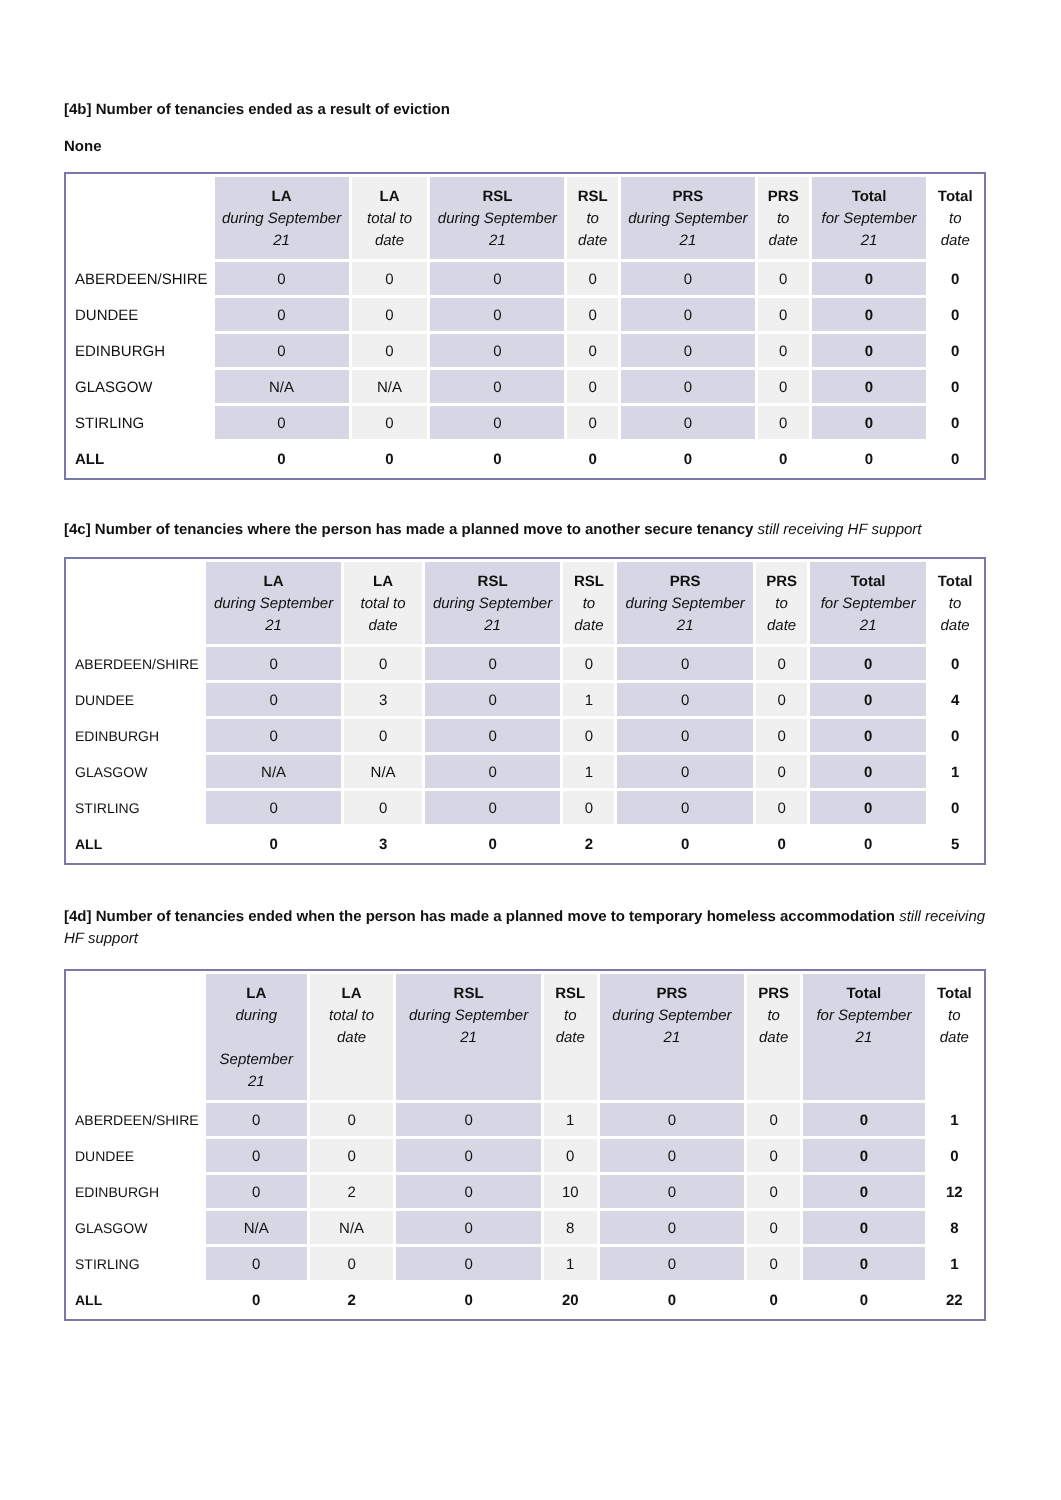[4b] Number of tenancies ended as a result of eviction
None
| | LA during September 21 | LA total to date | RSL during September 21 | RSL to date | PRS during September 21 | PRS to date | Total for September 21 | Total to date |
| --- | --- | --- | --- | --- | --- | --- | --- | --- |
| ABERDEEN/SHIRE | 0 | 0 | 0 | 0 | 0 | 0 | 0 | 0 |
| DUNDEE | 0 | 0 | 0 | 0 | 0 | 0 | 0 | 0 |
| EDINBURGH | 0 | 0 | 0 | 0 | 0 | 0 | 0 | 0 |
| GLASGOW | N/A | N/A | 0 | 0 | 0 | 0 | 0 | 0 |
| STIRLING | 0 | 0 | 0 | 0 | 0 | 0 | 0 | 0 |
| ALL | 0 | 0 | 0 | 0 | 0 | 0 | 0 | 0 |
[4c] Number of tenancies where the person has made a planned move to another secure tenancy still receiving HF support
| | LA during September 21 | LA total to date | RSL during September 21 | RSL to date | PRS during September 21 | PRS to date | Total for September 21 | Total to date |
| --- | --- | --- | --- | --- | --- | --- | --- | --- |
| ABERDEEN/SHIRE | 0 | 0 | 0 | 0 | 0 | 0 | 0 | 0 |
| DUNDEE | 0 | 3 | 0 | 1 | 0 | 0 | 0 | 4 |
| EDINBURGH | 0 | 0 | 0 | 0 | 0 | 0 | 0 | 0 |
| GLASGOW | N/A | N/A | 0 | 1 | 0 | 0 | 0 | 1 |
| STIRLING | 0 | 0 | 0 | 0 | 0 | 0 | 0 | 0 |
| ALL | 0 | 3 | 0 | 2 | 0 | 0 | 0 | 5 |
[4d] Number of tenancies ended when the person has made a planned move to temporary homeless accommodation still receiving HF support
| | LA during September 21 | LA total to date | RSL during September 21 | RSL to date | PRS during September 21 | PRS to date | Total for September 21 | Total to date |
| --- | --- | --- | --- | --- | --- | --- | --- | --- |
| ABERDEEN/SHIRE | 0 | 0 | 0 | 1 | 0 | 0 | 0 | 1 |
| DUNDEE | 0 | 0 | 0 | 0 | 0 | 0 | 0 | 0 |
| EDINBURGH | 0 | 2 | 0 | 10 | 0 | 0 | 0 | 12 |
| GLASGOW | N/A | N/A | 0 | 8 | 0 | 0 | 0 | 8 |
| STIRLING | 0 | 0 | 0 | 1 | 0 | 0 | 0 | 1 |
| ALL | 0 | 2 | 0 | 20 | 0 | 0 | 0 | 22 |